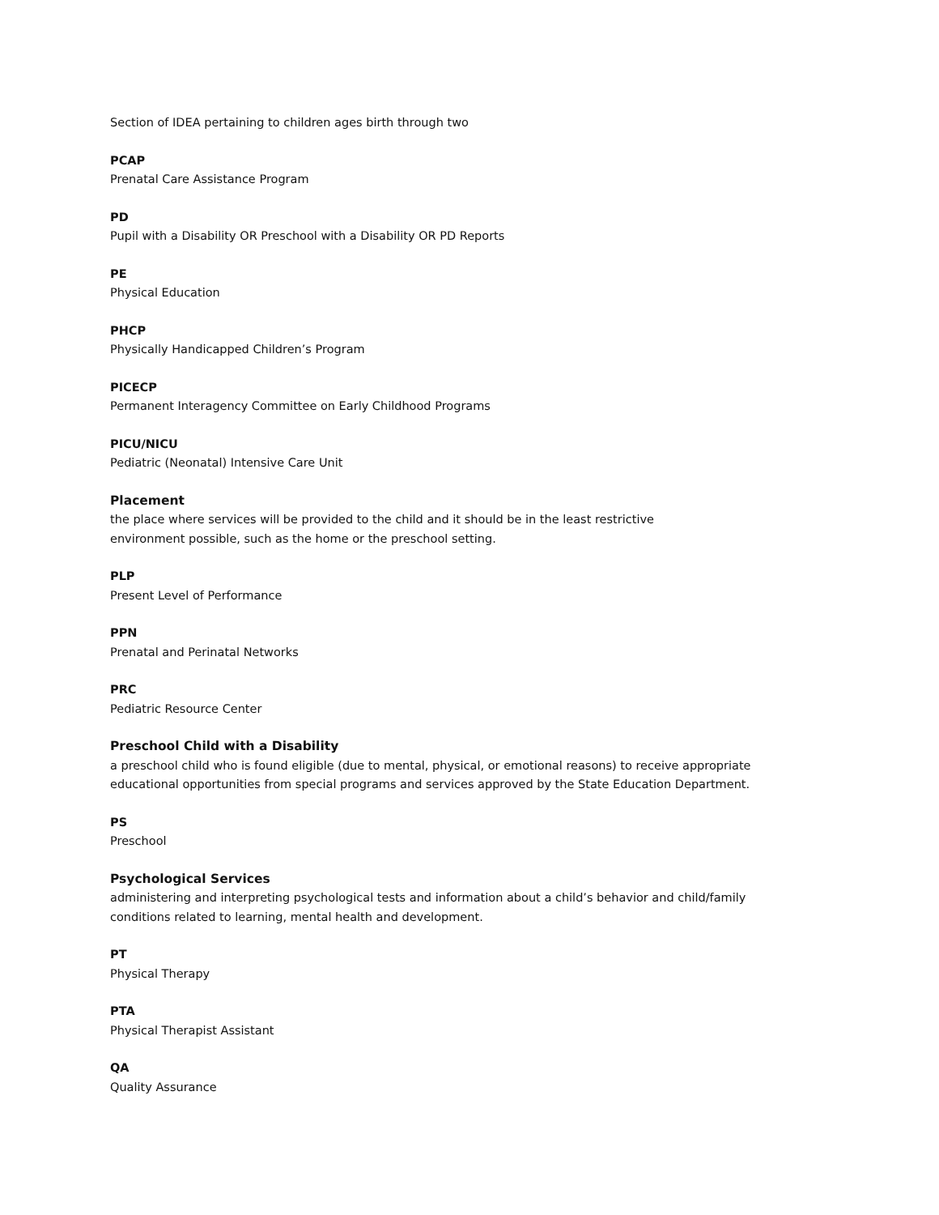Section of IDEA pertaining to children ages birth through two
PCAP
Prenatal Care Assistance Program
PD
Pupil with a Disability OR Preschool with a Disability OR PD Reports
PE
Physical Education
PHCP
Physically Handicapped Children’s Program
PICECP
Permanent Interagency Committee on Early Childhood Programs
PICU/NICU
Pediatric (Neonatal) Intensive Care Unit
Placement
the place where services will be provided to the child and it should be in the least restrictive
environment possible, such as the home or the preschool setting.
PLP
Present Level of Performance
PPN
Prenatal and Perinatal Networks
PRC
Pediatric Resource Center
Preschool Child with a Disability
a preschool child who is found eligible (due to mental, physical, or emotional reasons) to receive appropriate educational opportunities from special programs and services approved by the State Education Department.
PS
Preschool
Psychological Services
administering and interpreting psychological tests and information about a child’s behavior and child/family conditions related to learning, mental health and development.
PT
Physical Therapy
PTA
Physical Therapist Assistant
QA
Quality Assurance